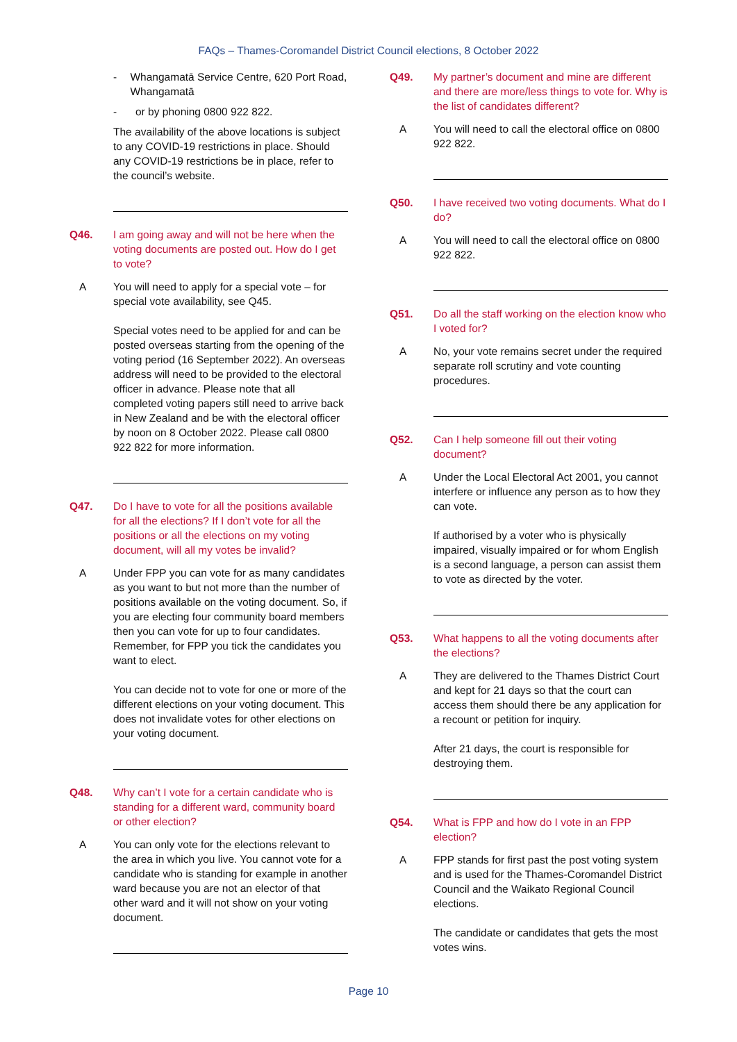FAQs – Thames-Coromandel District Council elections, 8 October 2022
- Whangamatā Service Centre, 620 Port Road, Whangamatā
- or by phoning 0800 922 822.
The availability of the above locations is subject to any COVID-19 restrictions in place. Should any COVID-19 restrictions be in place, refer to the council’s website.
Q46. I am going away and will not be here when the voting documents are posted out. How do I get to vote?
A You will need to apply for a special vote – for special vote availability, see Q45.
Special votes need to be applied for and can be posted overseas starting from the opening of the voting period (16 September 2022). An overseas address will need to be provided to the electoral officer in advance. Please note that all completed voting papers still need to arrive back in New Zealand and be with the electoral officer by noon on 8 October 2022. Please call 0800 922 822 for more information.
Q47. Do I have to vote for all the positions available for all the elections? If I don’t vote for all the positions or all the elections on my voting document, will all my votes be invalid?
A Under FPP you can vote for as many candidates as you want to but not more than the number of positions available on the voting document. So, if you are electing four community board members then you can vote for up to four candidates. Remember, for FPP you tick the candidates you want to elect.
You can decide not to vote for one or more of the different elections on your voting document. This does not invalidate votes for other elections on your voting document.
Q48. Why can’t I vote for a certain candidate who is standing for a different ward, community board or other election?
A You can only vote for the elections relevant to the area in which you live. You cannot vote for a candidate who is standing for example in another ward because you are not an elector of that other ward and it will not show on your voting document.
Q49. My partner’s document and mine are different and there are more/less things to vote for. Why is the list of candidates different?
A You will need to call the electoral office on 0800 922 822.
Q50. I have received two voting documents. What do I do?
A You will need to call the electoral office on 0800 922 822.
Q51. Do all the staff working on the election know who I voted for?
A No, your vote remains secret under the required separate roll scrutiny and vote counting procedures.
Q52. Can I help someone fill out their voting document?
A Under the Local Electoral Act 2001, you cannot interfere or influence any person as to how they can vote.
If authorised by a voter who is physically impaired, visually impaired or for whom English is a second language, a person can assist them to vote as directed by the voter.
Q53. What happens to all the voting documents after the elections?
A They are delivered to the Thames District Court and kept for 21 days so that the court can access them should there be any application for a recount or petition for inquiry.
After 21 days, the court is responsible for destroying them.
Q54. What is FPP and how do I vote in an FPP election?
A FPP stands for first past the post voting system and is used for the Thames-Coromandel District Council and the Waikato Regional Council elections.
The candidate or candidates that gets the most votes wins.
Page 10